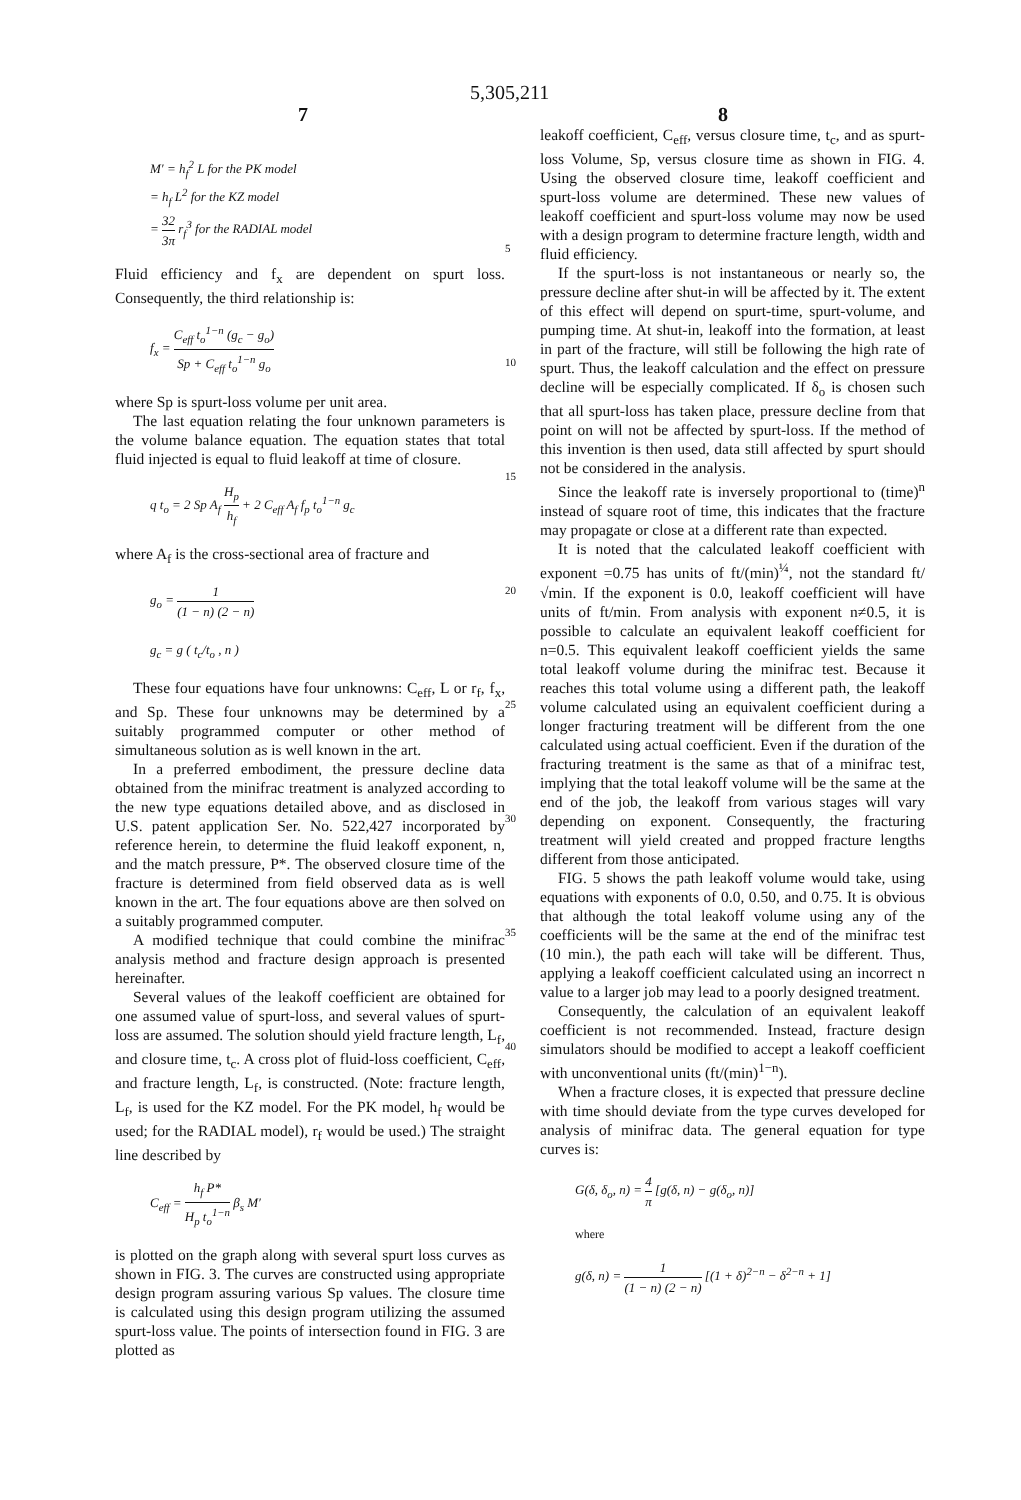7
5,305,211
8
M′ = h<sub>f</sub><sup>2</sup> L for the PK model
= h<sub>f</sub> L<sup>2</sup> for the KZ model
= 32 3π r<sub>f</sub><sup>3</sup> for the RADIAL model
Fluid efficiency and f<sub>x</sub> are dependent on spurt loss. Consequently, the third relationship is:
f<sub>x</sub> = C<sub>eff</sub> t<sub>o</sub><sup>1−n</sup> (g<sub>c</sub> − g<sub>o</sub>) Sp + C<sub>eff</sub> t<sub>o</sub><sup>1−n</sup> g<sub>o</sub>
where Sp is spurt-loss volume per unit area.
The last equation relating the four unknown parameters is the volume balance equation. The equation states that total fluid injected is equal to fluid leakoff at time of closure.
q t<sub>o</sub> = 2 Sp A<sub>f</sub> H<sub>p</sub> h<sub>f</sub> + 2 C<sub>eff</sub> A<sub>f</sub> f<sub>p</sub> t<sub>o</sub><sup>1−n</sup> g<sub>c</sub>
where A<sub>f</sub> is the cross-sectional area of fracture and
g<sub>o</sub> = 1 (1 − n) (2 − n)
g<sub>c</sub> = g ( t<sub>c</sub>/t<sub>o</sub> , n )
These four equations have four unknowns: C<sub>eff</sub>, L or r<sub>f</sub>, f<sub>x</sub>, and Sp. These four unknowns may be determined by a suitably programmed computer or other method of simultaneous solution as is well known in the art.
In a preferred embodiment, the pressure decline data obtained from the minifrac treatment is analyzed according to the new type equations detailed above, and as disclosed in U.S. patent application Ser. No. 522,427 incorporated by reference herein, to determine the fluid leakoff exponent, n, and the match pressure, P*. The observed closure time of the fracture is determined from field observed data as is well known in the art. The four equations above are then solved on a suitably programmed computer.
A modified technique that could combine the minifrac analysis method and fracture design approach is presented hereinafter.
Several values of the leakoff coefficient are obtained for one assumed value of spurt-loss, and several values of spurt-loss are assumed. The solution should yield fracture length, L<sub>f</sub>, and closure time, t<sub>c</sub>. A cross plot of fluid-loss coefficient, C<sub>eff</sub>, and fracture length, L<sub>f</sub>, is constructed. (Note: fracture length, L<sub>f</sub>, is used for the KZ model. For the PK model, h<sub>f</sub> would be used; for the RADIAL model), r<sub>f</sub> would be used.) The straight line described by
C<sub>eff</sub> = h<sub>f</sub> P* H<sub>p</sub> t<sub>o</sub><sup>1−n</sup> β<sub>s</sub> M′
is plotted on the graph along with several spurt loss curves as shown in FIG. 3. The curves are constructed using appropriate design program assuring various Sp values. The closure time is calculated using this design program utilizing the assumed spurt-loss value. The points of intersection found in FIG. 3 are plotted as
5
10
15
20
25
30
35
40
leakoff coefficient, C<sub>eff</sub>, versus closure time, t<sub>c</sub>, and as spurt-loss Volume, Sp, versus closure time as shown in FIG. 4. Using the observed closure time, leakoff coefficient and spurt-loss volume are determined. These new values of leakoff coefficient and spurt-loss volume may now be used with a design program to determine fracture length, width and fluid efficiency.
If the spurt-loss is not instantaneous or nearly so, the pressure decline after shut-in will be affected by it. The extent of this effect will depend on spurt-time, spurt-volume, and pumping time. At shut-in, leakoff into the formation, at least in part of the fracture, will still be following the high rate of spurt. Thus, the leakoff calculation and the effect on pressure decline will be especially complicated. If δ<sub>o</sub> is chosen such that all spurt-loss has taken place, pressure decline from that point on will not be affected by spurt-loss. If the method of this invention is then used, data still affected by spurt should not be considered in the analysis.
Since the leakoff rate is inversely proportional to (time)<sup>n</sup> instead of square root of time, this indicates that the fracture may propagate or close at a different rate than expected.
It is noted that the calculated leakoff coefficient with exponent =0.75 has units of ft/(min)<sup>¼</sup>, not the standard ft/√min. If the exponent is 0.0, leakoff coefficient will have units of ft/min. From analysis with exponent n≠0.5, it is possible to calculate an equivalent leakoff coefficient for n=0.5. This equivalent leakoff coefficient yields the same total leakoff volume during the minifrac test. Because it reaches this total volume using a different path, the leakoff volume calculated using an equivalent coefficient during a longer fracturing treatment will be different from the one calculated using actual coefficient. Even if the duration of the fracturing treatment is the same as that of a minifrac test, implying that the total leakoff volume will be the same at the end of the job, the leakoff from various stages will vary depending on exponent. Consequently, the fracturing treatment will yield created and propped fracture lengths different from those anticipated.
FIG. 5 shows the path leakoff volume would take, using equations with exponents of 0.0, 0.50, and 0.75. It is obvious that although the total leakoff volume using any of the coefficients will be the same at the end of the minifrac test (10 min.), the path each will take will be different. Thus, applying a leakoff coefficient calculated using an incorrect n value to a larger job may lead to a poorly designed treatment.
Consequently, the calculation of an equivalent leakoff coefficient is not recommended. Instead, fracture design simulators should be modified to accept a leakoff coefficient with unconventional units (ft/(min)<sup>1−n</sup>).
When a fracture closes, it is expected that pressure decline with time should deviate from the type curves developed for analysis of minifrac data. The general equation for type curves is:
G(δ, δ<sub>o</sub>, n) = 4 π [g(δ, n) − g(δ<sub>o</sub>, n)]
where
g(δ, n) = 1 (1 − n) (2 − n) [(1 + δ)<sup>2−n</sup> − δ<sup>2−n</sup> + 1]